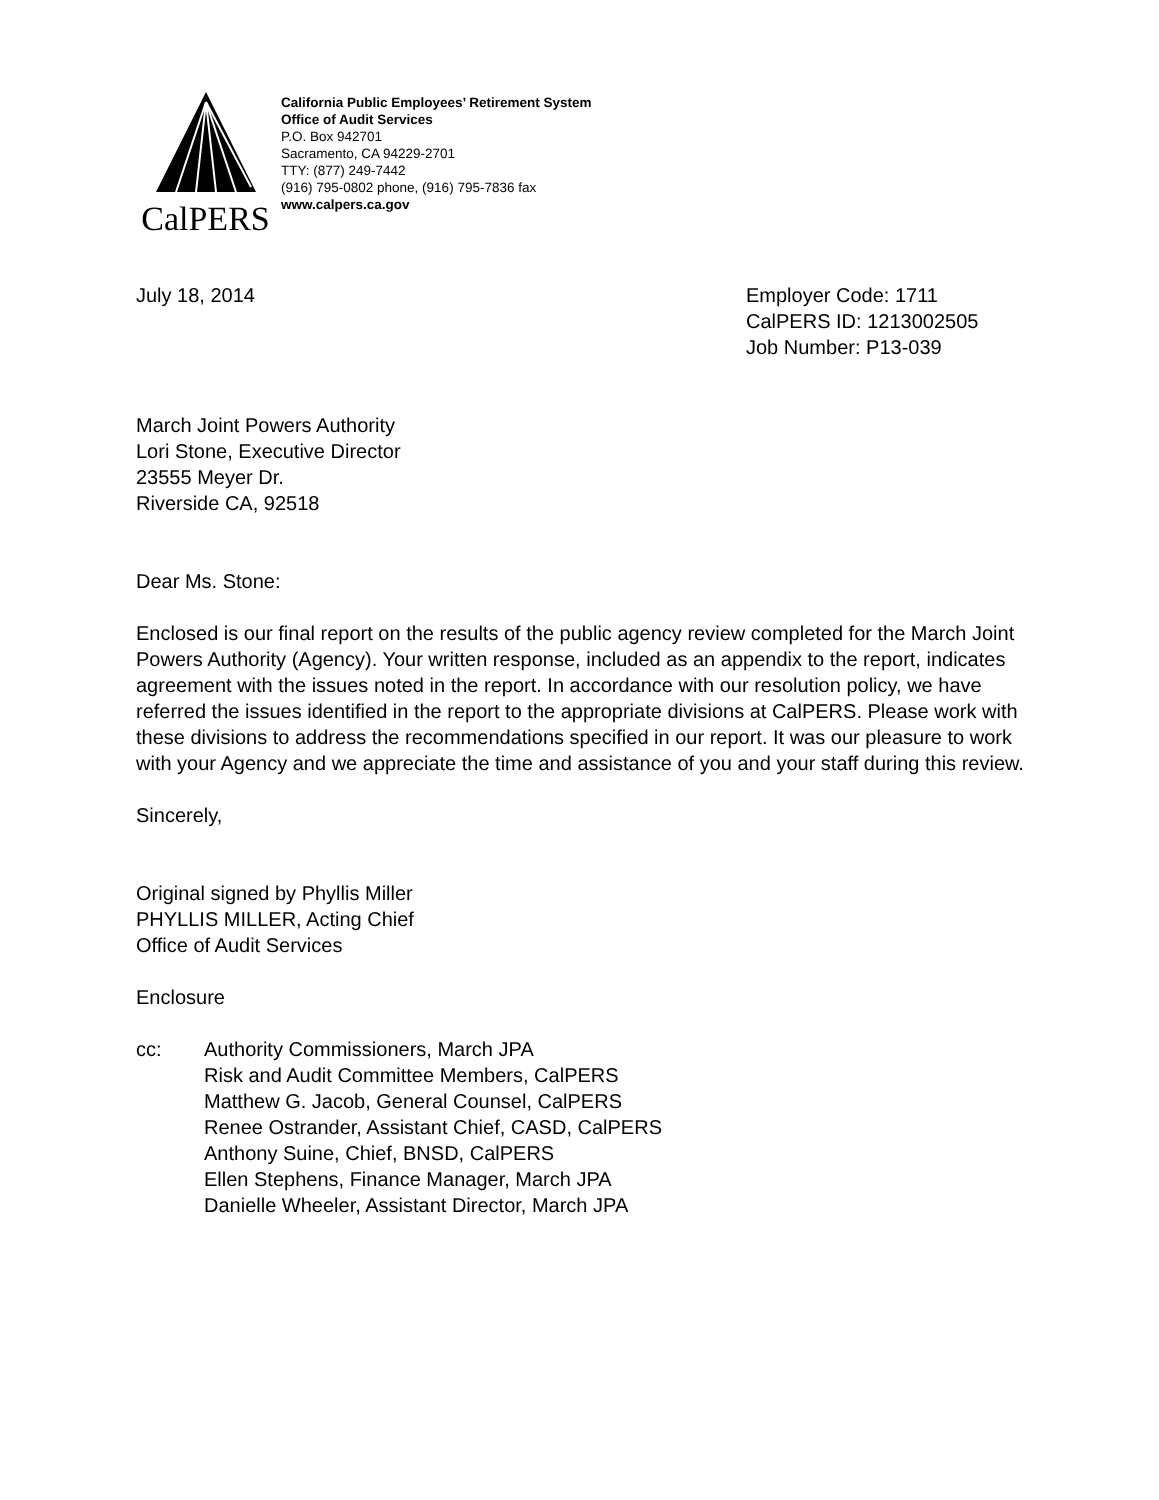CalPERS
California Public Employees’ Retirement System
Office of Audit Services
P.O. Box 942701
Sacramento, CA 94229-2701
TTY: (877) 249-7442
(916) 795-0802 phone, (916) 795-7836 fax
www.calpers.ca.gov
July 18, 2014 Employer Code: 1711
CalPERS ID: 1213002505
Job Number: P13-039
March Joint Powers Authority
Lori Stone, Executive Director
23555 Meyer Dr.
Riverside CA, 92518
Dear Ms. Stone:
Enclosed is our final report on the results of the public agency review completed for the March Joint Powers Authority (Agency). Your written response, included as an appendix to the report, indicates agreement with the issues noted in the report. In accordance with our resolution policy, we have referred the issues identified in the report to the appropriate divisions at CalPERS. Please work with these divisions to address the recommendations specified in our report. It was our pleasure to work with your Agency and we appreciate the time and assistance of you and your staff during this review.
Sincerely,
Original signed by Phyllis Miller
PHYLLIS MILLER, Acting Chief
Office of Audit Services
Enclosure
cc: Authority Commissioners, March JPA
Risk and Audit Committee Members, CalPERS
Matthew G. Jacob, General Counsel, CalPERS
Renee Ostrander, Assistant Chief, CASD, CalPERS
Anthony Suine, Chief, BNSD, CalPERS
Ellen Stephens, Finance Manager, March JPA
Danielle Wheeler, Assistant Director, March JPA